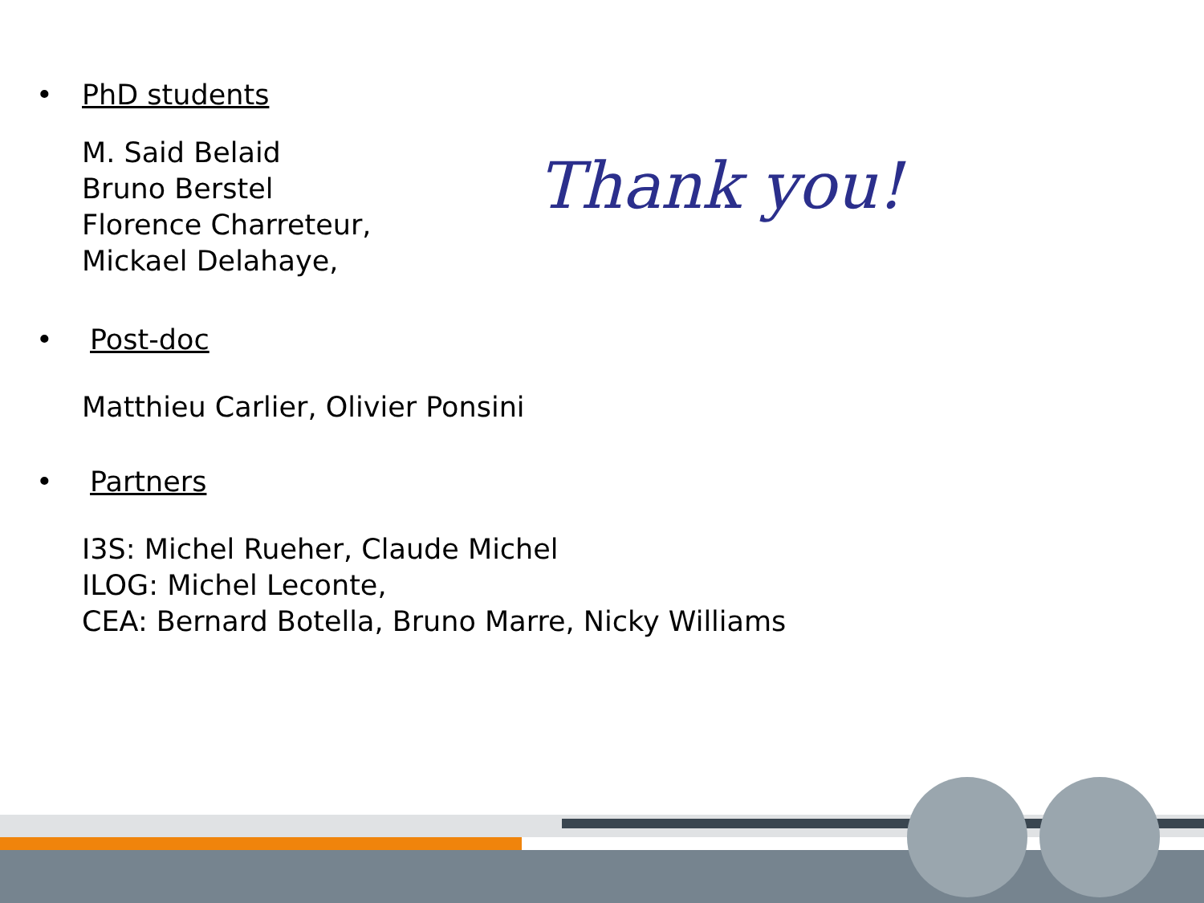• PhD students
M. Said Belaid
Bruno Berstel
Florence Charreteur,
Mickael Delahaye,
• Post-doc
Matthieu Carlier, Olivier Ponsini
• Partners
I3S: Michel Rueher, Claude Michel
ILOG: Michel Leconte,
CEA: Bernard Botella, Bruno Marre, Nicky Williams
Thank you!